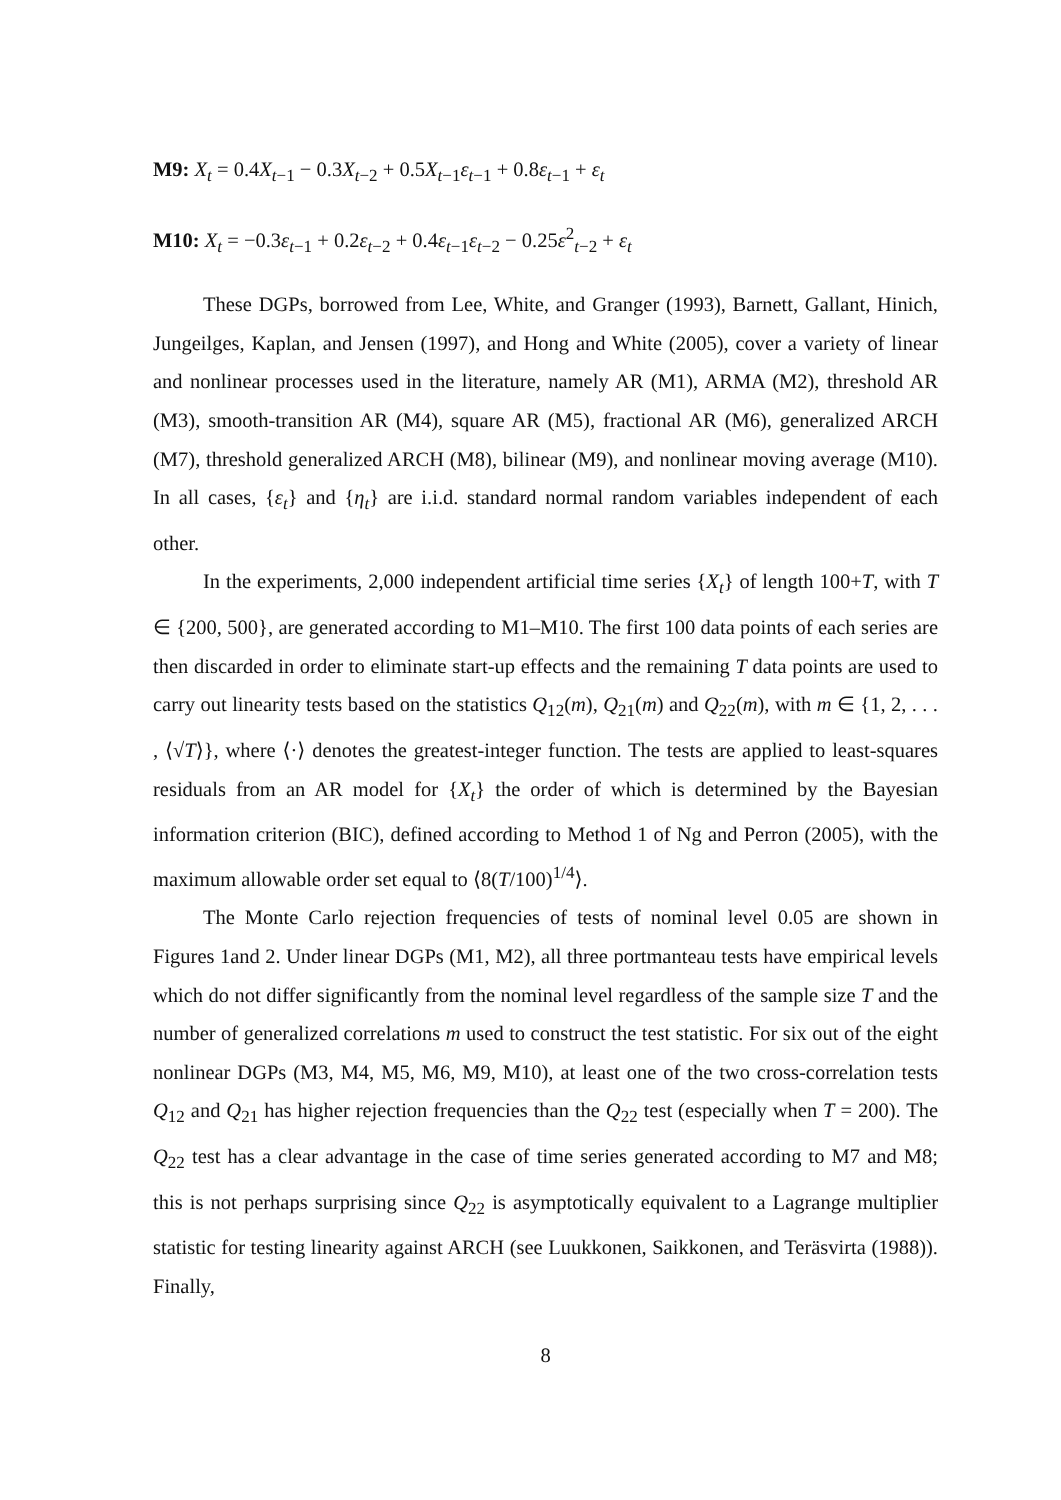M9: X<sub>t</sub> = 0.4X<sub>t−1</sub> − 0.3X<sub>t−2</sub> + 0.5X<sub>t−1</sub>ε<sub>t−1</sub> + 0.8ε<sub>t−1</sub> + ε<sub>t</sub>
M10: X<sub>t</sub> = −0.3ε<sub>t−1</sub> + 0.2ε<sub>t−2</sub> + 0.4ε<sub>t−1</sub>ε<sub>t−2</sub> − 0.25ε<sup>2</sup><sub>t−2</sub> + ε<sub>t</sub>
These DGPs, borrowed from Lee, White, and Granger (1993), Barnett, Gallant, Hinich, Jungeilges, Kaplan, and Jensen (1997), and Hong and White (2005), cover a variety of linear and nonlinear processes used in the literature, namely AR (M1), ARMA (M2), threshold AR (M3), smooth-transition AR (M4), square AR (M5), fractional AR (M6), generalized ARCH (M7), threshold generalized ARCH (M8), bilinear (M9), and nonlinear moving average (M10). In all cases, {ε<sub>t</sub>} and {η<sub>t</sub>} are i.i.d. standard normal random variables independent of each other.
In the experiments, 2,000 independent artificial time series {X<sub>t</sub>} of length 100+T, with T ∈ {200, 500}, are generated according to M1–M10. The first 100 data points of each series are then discarded in order to eliminate start-up effects and the remaining T data points are used to carry out linearity tests based on the statistics Q<sub>12</sub>(m), Q<sub>21</sub>(m) and Q<sub>22</sub>(m), with m ∈ {1, 2, . . . , ⟨√T⟩}, where ⟨·⟩ denotes the greatest-integer function. The tests are applied to least-squares residuals from an AR model for {X<sub>t</sub>} the order of which is determined by the Bayesian information criterion (BIC), defined according to Method 1 of Ng and Perron (2005), with the maximum allowable order set equal to ⟨8(T/100)<sup>1/4</sup>⟩.
The Monte Carlo rejection frequencies of tests of nominal level 0.05 are shown in Figures 1and 2. Under linear DGPs (M1, M2), all three portmanteau tests have empirical levels which do not differ significantly from the nominal level regardless of the sample size T and the number of generalized correlations m used to construct the test statistic. For six out of the eight nonlinear DGPs (M3, M4, M5, M6, M9, M10), at least one of the two cross-correlation tests Q<sub>12</sub> and Q<sub>21</sub> has higher rejection frequencies than the Q<sub>22</sub> test (especially when T = 200). The Q<sub>22</sub> test has a clear advantage in the case of time series generated according to M7 and M8; this is not perhaps surprising since Q<sub>22</sub> is asymptotically equivalent to a Lagrange multiplier statistic for testing linearity against ARCH (see Luukkonen, Saikkonen, and Teräsvirta (1988)). Finally,
8